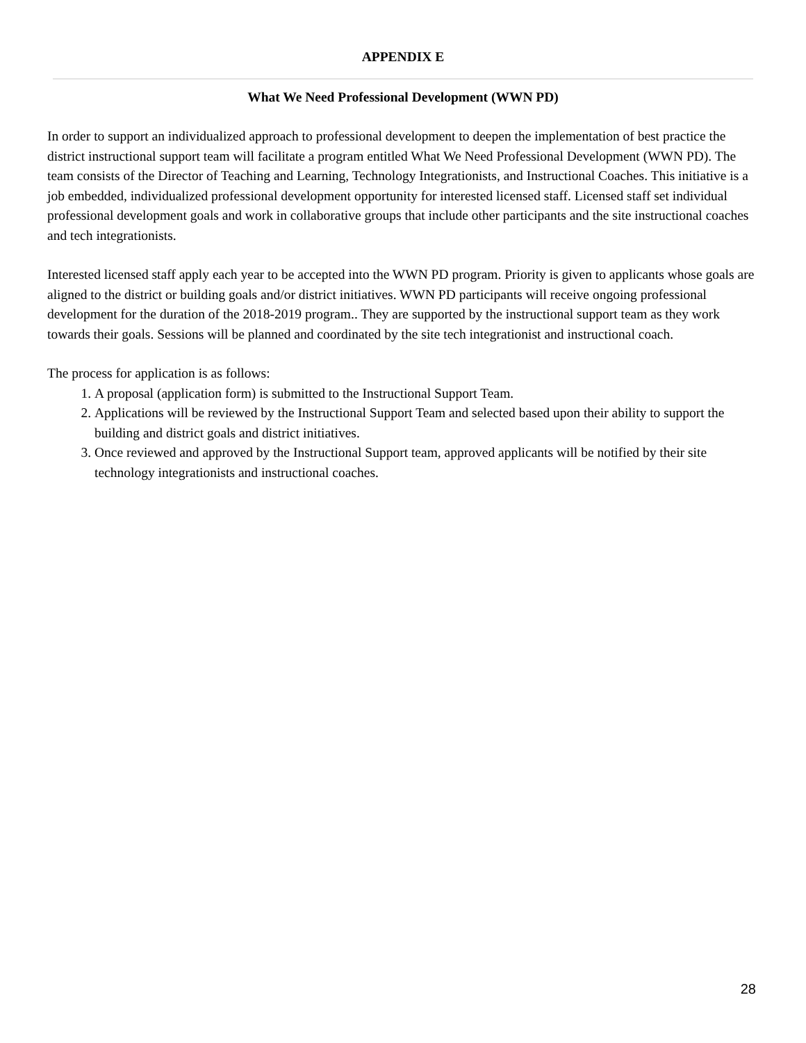APPENDIX E
What We Need Professional Development (WWN PD)
In order to support an individualized approach to professional development to deepen the implementation of best practice the district instructional support team will facilitate a program entitled What We Need Professional Development (WWN PD). The team consists of the Director of Teaching and Learning, Technology Integrationists, and Instructional Coaches. This initiative is a job embedded, individualized professional development opportunity for interested licensed staff. Licensed staff set individual professional development goals and work in collaborative groups that include other participants and the site instructional coaches and tech integrationists.
Interested licensed staff apply each year to be accepted into the WWN PD program. Priority is given to applicants whose goals are aligned to the district or building goals and/or district initiatives. WWN PD participants will receive ongoing professional development for the duration of the 2018-2019 program.. They are supported by the instructional support team as they work towards their goals. Sessions will be planned and coordinated by the site tech integrationist and instructional coach.
The process for application is as follows:
1. A proposal (application form) is submitted to the Instructional Support Team.
2. Applications will be reviewed by the Instructional Support Team and selected based upon their ability to support the building and district goals and district initiatives.
3. Once reviewed and approved by the Instructional Support team, approved applicants will be notified by their site technology integrationists and instructional coaches.
28